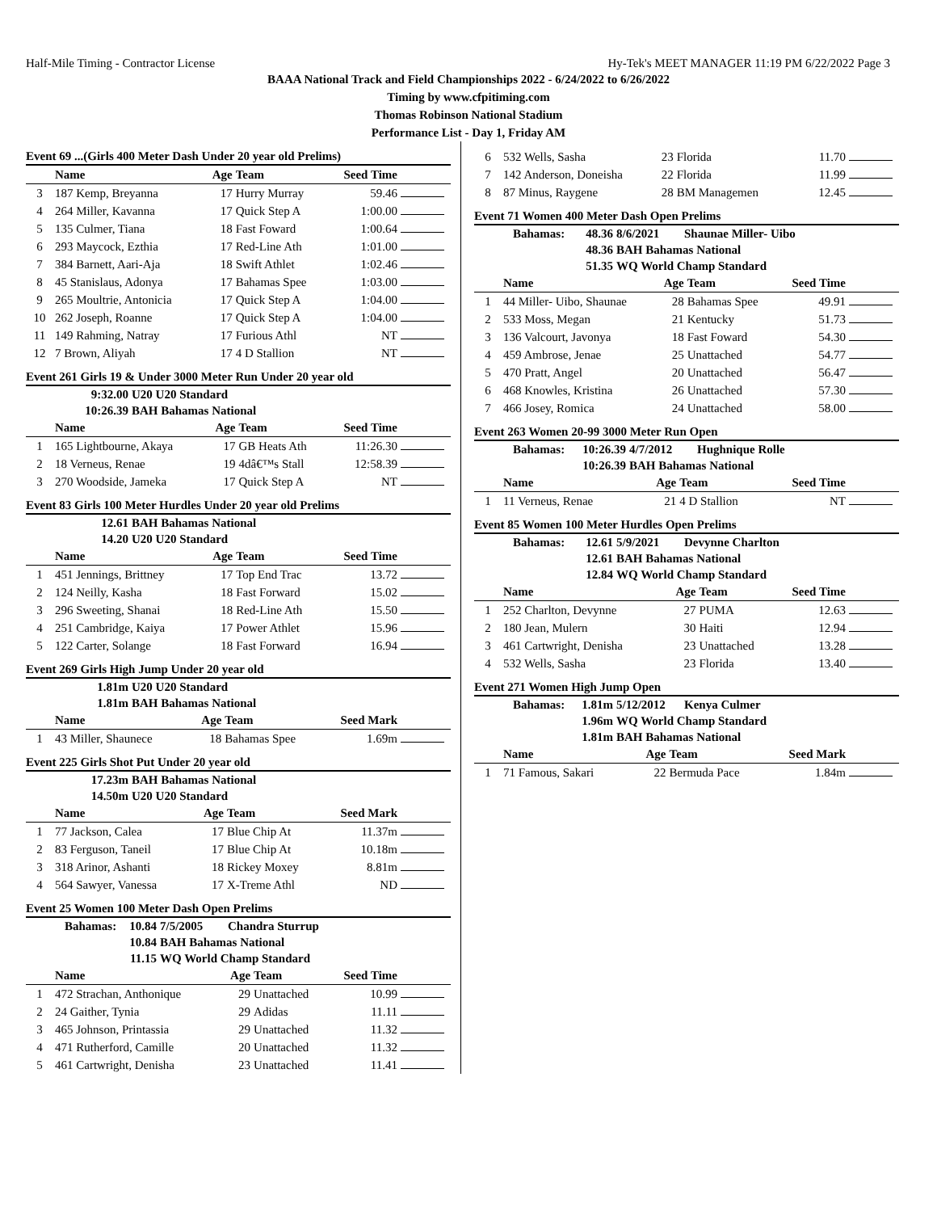Half-Mile Timing - Contractor License Hy-Tek's MEET MANAGER 11:19 PM 6/22/2022 Page 3
BAAA National Track and Field Championships 2022 - 6/24/2022 to 6/26/2022
Timing by www.cfpitiming.com
Thomas Robinson National Stadium
Performance List - Day 1, Friday AM
Event 69 ...(Girls 400 Meter Dash Under 20 year old Prelims)
| | Name | Age | Team | Seed Time | |
| --- | --- | --- | --- | --- | --- |
| 3 | 187 Kemp, Breyanna | 17 | Hurry Murray | 59.46 | |
| 4 | 264 Miller, Kavanna | 17 | Quick Step A | 1:00.00 | |
| 5 | 135 Culmer, Tiana | 18 | Fast Foward | 1:00.64 | |
| 6 | 293 Maycock, Ezthia | 17 | Red-Line Ath | 1:01.00 | |
| 7 | 384 Barnett, Aari-Aja | 18 | Swift Athlet | 1:02.46 | |
| 8 | 45 Stanislaus, Adonya | 17 | Bahamas Spee | 1:03.00 | |
| 9 | 265 Moultrie, Antonicia | 17 | Quick Step A | 1:04.00 | |
| 10 | 262 Joseph, Roanne | 17 | Quick Step A | 1:04.00 | |
| 11 | 149 Rahming, Natray | 17 | Furious Athl | NT | |
| 12 | 7 Brown, Aliyah | 17 | 4 D Stallion | NT | |
Event 261 Girls 19 & Under 3000 Meter Run Under 20 year old
| 9:32.00 | U20 U20 Standard |
| 10:26.39 | BAH Bahamas National |
| | Name | Age | Team | Seed Time | |
| --- | --- | --- | --- | --- | --- |
| 1 | 165 Lightbourne, Akaya | 17 | GB Heats Ath | 11:26.30 | |
| 2 | 18 Verneus, Renae | 19 | 4dâ€™s Stall | 12:58.39 | |
| 3 | 270 Woodside, Jameka | 17 | Quick Step A | NT | |
Event 83 Girls 100 Meter Hurdles Under 20 year old Prelims
| 12.61 | BAH Bahamas National |
| 14.20 | U20 U20 Standard |
| | Name | Age | Team | Seed Time | |
| --- | --- | --- | --- | --- | --- |
| 1 | 451 Jennings, Brittney | 17 | Top End Trac | 13.72 | |
| 2 | 124 Neilly, Kasha | 18 | Fast Forward | 15.02 | |
| 3 | 296 Sweeting, Shanai | 18 | Red-Line Ath | 15.50 | |
| 4 | 251 Cambridge, Kaiya | 17 | Power Athlet | 15.96 | |
| 5 | 122 Carter, Solange | 18 | Fast Forward | 16.94 | |
Event 269 Girls High Jump Under 20 year old
| 1.81m | U20 U20 Standard |
| 1.81m | BAH Bahamas National |
| | Name | Age | Team | Seed Mark | |
| --- | --- | --- | --- | --- | --- |
| 1 | 43 Miller, Shaunece | 18 | Bahamas Spee | 1.69m | |
Event 225 Girls Shot Put Under 20 year old
| 17.23m | BAH Bahamas National |
| 14.50m | U20 U20 Standard |
| | Name | Age | Team | Seed Mark | |
| --- | --- | --- | --- | --- | --- |
| 1 | 77 Jackson, Calea | 17 | Blue Chip At | 11.37m | |
| 2 | 83 Ferguson, Taneil | 17 | Blue Chip At | 10.18m | |
| 3 | 318 Arinor, Ashanti | 18 | Rickey Moxey | 8.81m | |
| 4 | 564 Sawyer, Vanessa | 17 | X-Treme Athl | ND | |
Event 25 Women 100 Meter Dash Open Prelims
| Bahamas: | 10.84 | 7/5/2005 | Chandra Sturrup |
| | 10.84 | BAH Bahamas National | |
| | 11.15 | WQ World Champ Standard | |
| | Name | Age | Team | Seed Time | |
| --- | --- | --- | --- | --- | --- |
| 1 | 472 Strachan, Anthonique | 29 | Unattached | 10.99 | |
| 2 | 24 Gaither, Tynia | 29 | Adidas | 11.11 | |
| 3 | 465 Johnson, Printassia | 29 | Unattached | 11.32 | |
| 4 | 471 Rutherford, Camille | 20 | Unattached | 11.32 | |
| 5 | 461 Cartwright, Denisha | 23 | Unattached | 11.41 | |
| 6 | 532 Wells, Sasha | 23 | Florida | 11.70 | |
| 7 | 142 Anderson, Doneisha | 22 | Florida | 11.99 | |
| 8 | 87 Minus, Raygene | 28 | BM Managemen | 12.45 | |
Event 71 Women 400 Meter Dash Open Prelims
| Bahamas: | 48.36 | 8/6/2021 | Shaunae Miller- Uibo |
| | 48.36 | BAH Bahamas National | |
| | 51.35 | WQ World Champ Standard | |
| | Name | Age | Team | Seed Time | |
| --- | --- | --- | --- | --- | --- |
| 1 | 44 Miller- Uibo, Shaunae | 28 | Bahamas Spee | 49.91 | |
| 2 | 533 Moss, Megan | 21 | Kentucky | 51.73 | |
| 3 | 136 Valcourt, Javonya | 18 | Fast Foward | 54.30 | |
| 4 | 459 Ambrose, Jenae | 25 | Unattached | 54.77 | |
| 5 | 470 Pratt, Angel | 20 | Unattached | 56.47 | |
| 6 | 468 Knowles, Kristina | 26 | Unattached | 57.30 | |
| 7 | 466 Josey, Romica | 24 | Unattached | 58.00 | |
Event 263 Women 20-99 3000 Meter Run Open
| Bahamas: | 10:26.39 | 4/7/2012 | Hughnique Rolle |
| | 10:26.39 | BAH Bahamas National | |
| | Name | Age | Team | Seed Time | |
| --- | --- | --- | --- | --- | --- |
| 1 | 11 Verneus, Renae | 21 | 4 D Stallion | NT | |
Event 85 Women 100 Meter Hurdles Open Prelims
| Bahamas: | 12.61 | 5/9/2021 | Devynne Charlton |
| | 12.61 | BAH Bahamas National | |
| | 12.84 | WQ World Champ Standard | |
| | Name | Age | Team | Seed Time | |
| --- | --- | --- | --- | --- | --- |
| 1 | 252 Charlton, Devynne | 27 | PUMA | 12.63 | |
| 2 | 180 Jean, Mulern | 30 | Haiti | 12.94 | |
| 3 | 461 Cartwright, Denisha | 23 | Unattached | 13.28 | |
| 4 | 532 Wells, Sasha | 23 | Florida | 13.40 | |
Event 271 Women High Jump Open
| Bahamas: | 1.81m | 5/12/2012 | Kenya Culmer |
| | 1.96m | WQ World Champ Standard | |
| | 1.81m | BAH Bahamas National | |
| | Name | Age | Team | Seed Mark | |
| --- | --- | --- | --- | --- | --- |
| 1 | 71 Famous, Sakari | 22 | Bermuda Pace | 1.84m | |